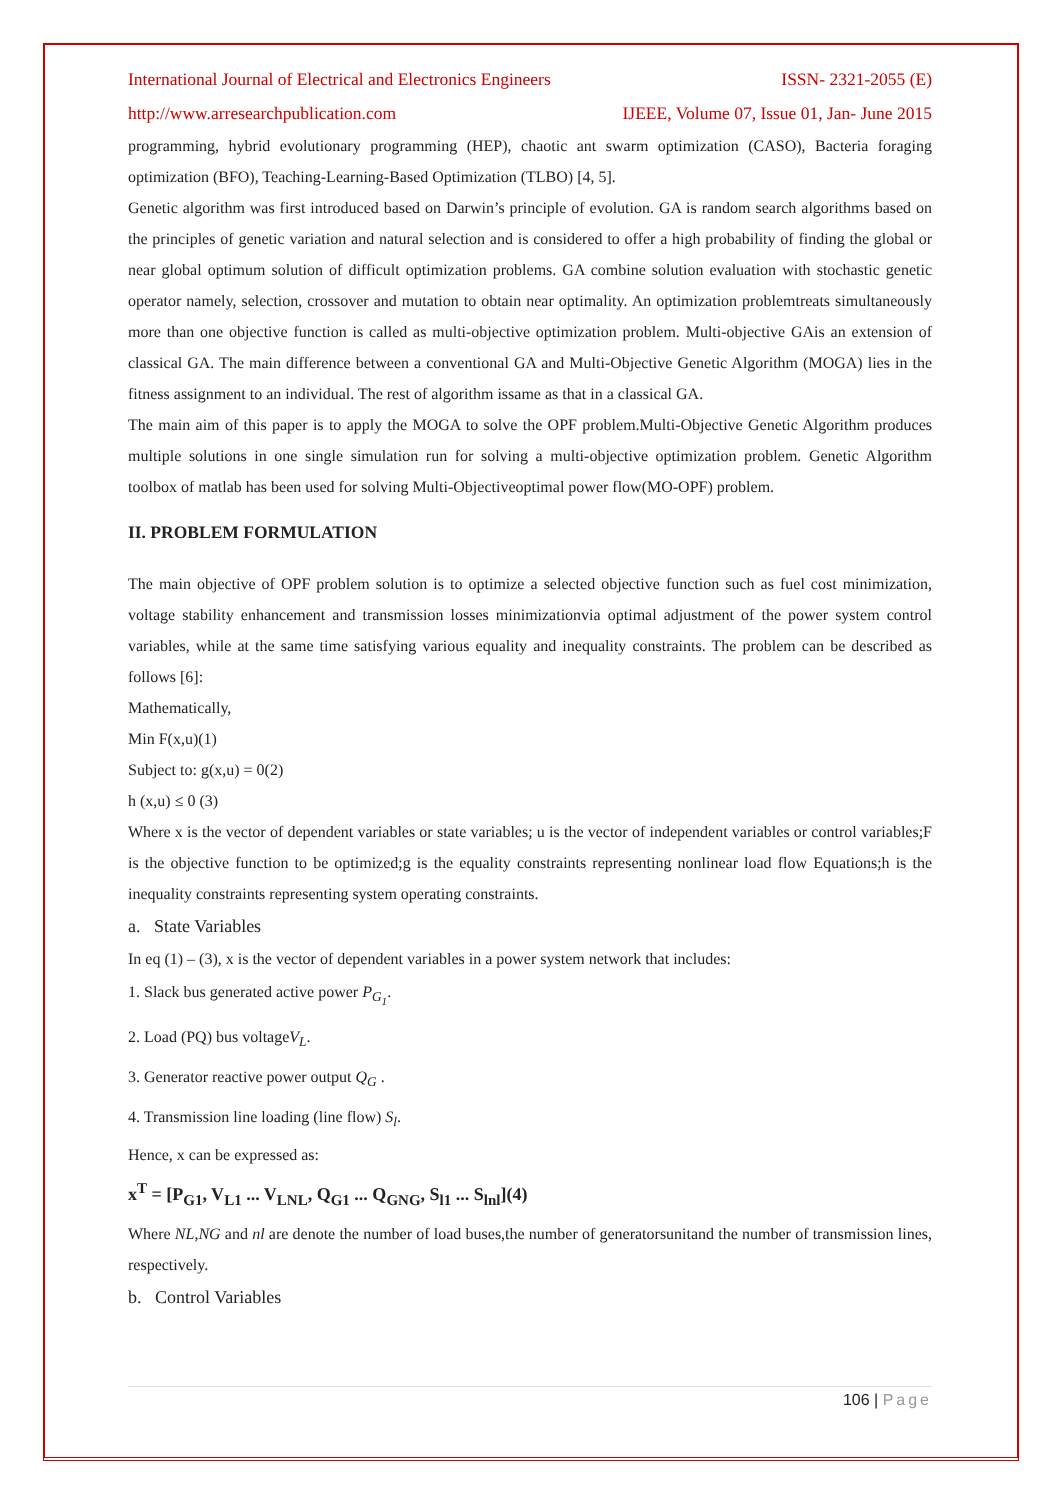International Journal of Electrical and Electronics Engineers ISSN- 2321-2055 (E)
http://www.arresearchpublication.com IJEEE, Volume 07, Issue 01, Jan- June 2015
programming, hybrid evolutionary programming (HEP), chaotic ant swarm optimization (CASO), Bacteria foraging optimization (BFO), Teaching-Learning-Based Optimization (TLBO) [4, 5].
Genetic algorithm was first introduced based on Darwin’s principle of evolution. GA is random search algorithms based on the principles of genetic variation and natural selection and is considered to offer a high probability of finding the global or near global optimum solution of difficult optimization problems. GA combine solution evaluation with stochastic genetic operator namely, selection, crossover and mutation to obtain near optimality. An optimization problemtreats simultaneously more than one objective function is called as multi-objective optimization problem. Multi-objective GAis an extension of classical GA. The main difference between a conventional GA and Multi-Objective Genetic Algorithm (MOGA) lies in the fitness assignment to an individual. The rest of algorithm issame as that in a classical GA.
The main aim of this paper is to apply the MOGA to solve the OPF problem.Multi-Objective Genetic Algorithm produces multiple solutions in one single simulation run for solving a multi-objective optimization problem. Genetic Algorithm toolbox of matlab has been used for solving Multi-Objectiveoptimal power flow(MO-OPF) problem.
II. PROBLEM FORMULATION
The main objective of OPF problem solution is to optimize a selected objective function such as fuel cost minimization, voltage stability enhancement and transmission losses minimizationvia optimal adjustment of the power system control variables, while at the same time satisfying various equality and inequality constraints. The problem can be described as follows [6]:
Mathematically,
Min F(x,u)(1)
Subject to: g(x,u) = 0(2)
h (x,u) ≤ 0 (3)
Where x is the vector of dependent variables or state variables; u is the vector of independent variables or control variables;F is the objective function to be optimized;g is the equality constraints representing nonlinear load flow Equations;h is the inequality constraints representing system operating constraints.
a. State Variables
In eq (1) – (3), x is the vector of dependent variables in a power system network that includes:
1. Slack bus generated active power P<sub>G<sub>1</sub></sub>.
2. Load (PQ) bus voltageV<sub>L</sub>.
3. Generator reactive power output Q<sub>G</sub> .
4. Transmission line loading (line flow) S<sub>l</sub>.
Hence, x can be expressed as:
x<sup>T</sup> = [P<sub>G1</sub>, V<sub>L1</sub> ... V<sub>LNL</sub>, Q<sub>G1</sub> ... Q<sub>GNG</sub>, S<sub>l1</sub> ... S<sub>lnl</sub>](4)
Where NL,NG and nl are denote the number of load buses,the number of generatorsunitand the number of transmission lines, respectively.
b. Control Variables
106 | Page